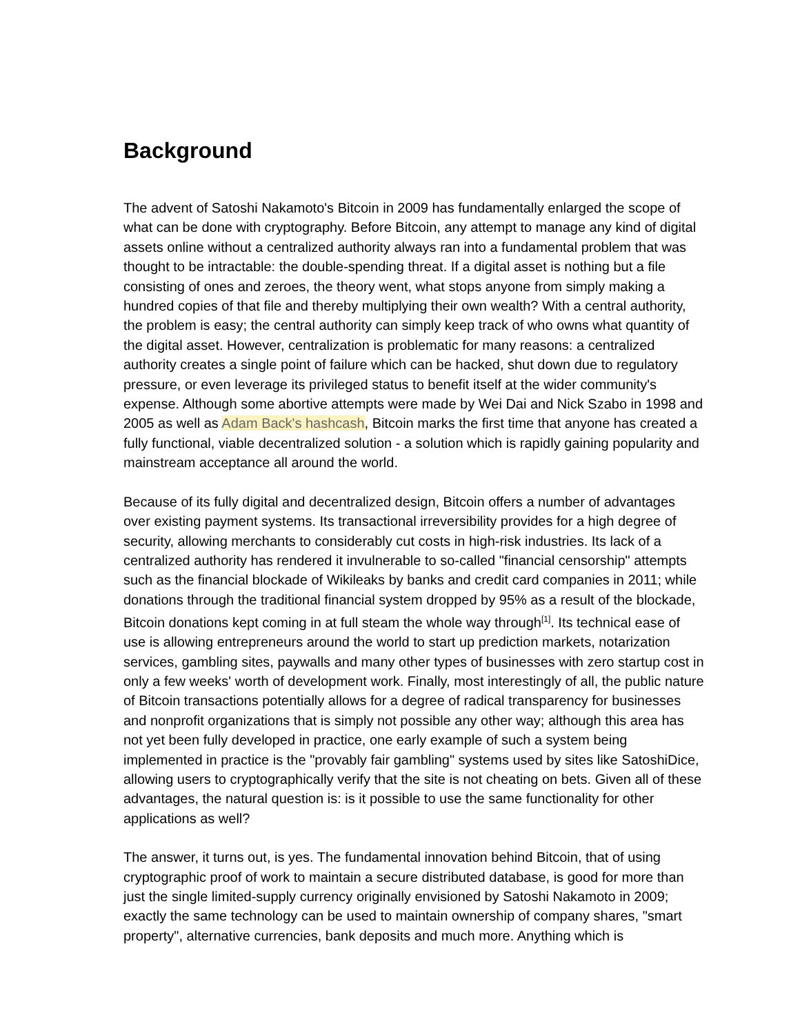Background
The advent of Satoshi Nakamoto's Bitcoin in 2009 has fundamentally enlarged the scope of what can be done with cryptography. Before Bitcoin, any attempt to manage any kind of digital assets online without a centralized authority always ran into a fundamental problem that was thought to be intractable: the double-spending threat. If a digital asset is nothing but a file consisting of ones and zeroes, the theory went, what stops anyone from simply making a hundred copies of that file and thereby multiplying their own wealth? With a central authority, the problem is easy; the central authority can simply keep track of who owns what quantity of the digital asset. However, centralization is problematic for many reasons: a centralized authority creates a single point of failure which can be hacked, shut down due to regulatory pressure, or even leverage its privileged status to benefit itself at the wider community's expense. Although some abortive attempts were made by Wei Dai and Nick Szabo in 1998 and 2005 as well as Adam Back's hashcash, Bitcoin marks the first time that anyone has created a fully functional, viable decentralized solution - a solution which is rapidly gaining popularity and mainstream acceptance all around the world.
Because of its fully digital and decentralized design, Bitcoin offers a number of advantages over existing payment systems. Its transactional irreversibility provides for a high degree of security, allowing merchants to considerably cut costs in high-risk industries. Its lack of a centralized authority has rendered it invulnerable to so-called "financial censorship" attempts such as the financial blockade of Wikileaks by banks and credit card companies in 2011; while donations through the traditional financial system dropped by 95% as a result of the blockade, Bitcoin donations kept coming in at full steam the whole way through<sup>[1]</sup>. Its technical ease of use is allowing entrepreneurs around the world to start up prediction markets, notarization services, gambling sites, paywalls and many other types of businesses with zero startup cost in only a few weeks' worth of development work. Finally, most interestingly of all, the public nature of Bitcoin transactions potentially allows for a degree of radical transparency for businesses and nonprofit organizations that is simply not possible any other way; although this area has not yet been fully developed in practice, one early example of such a system being implemented in practice is the "provably fair gambling" systems used by sites like SatoshiDice, allowing users to cryptographically verify that the site is not cheating on bets. Given all of these advantages, the natural question is: is it possible to use the same functionality for other applications as well?
The answer, it turns out, is yes. The fundamental innovation behind Bitcoin, that of using cryptographic proof of work to maintain a secure distributed database, is good for more than just the single limited-supply currency originally envisioned by Satoshi Nakamoto in 2009; exactly the same technology can be used to maintain ownership of company shares, "smart property", alternative currencies, bank deposits and much more. Anything which is